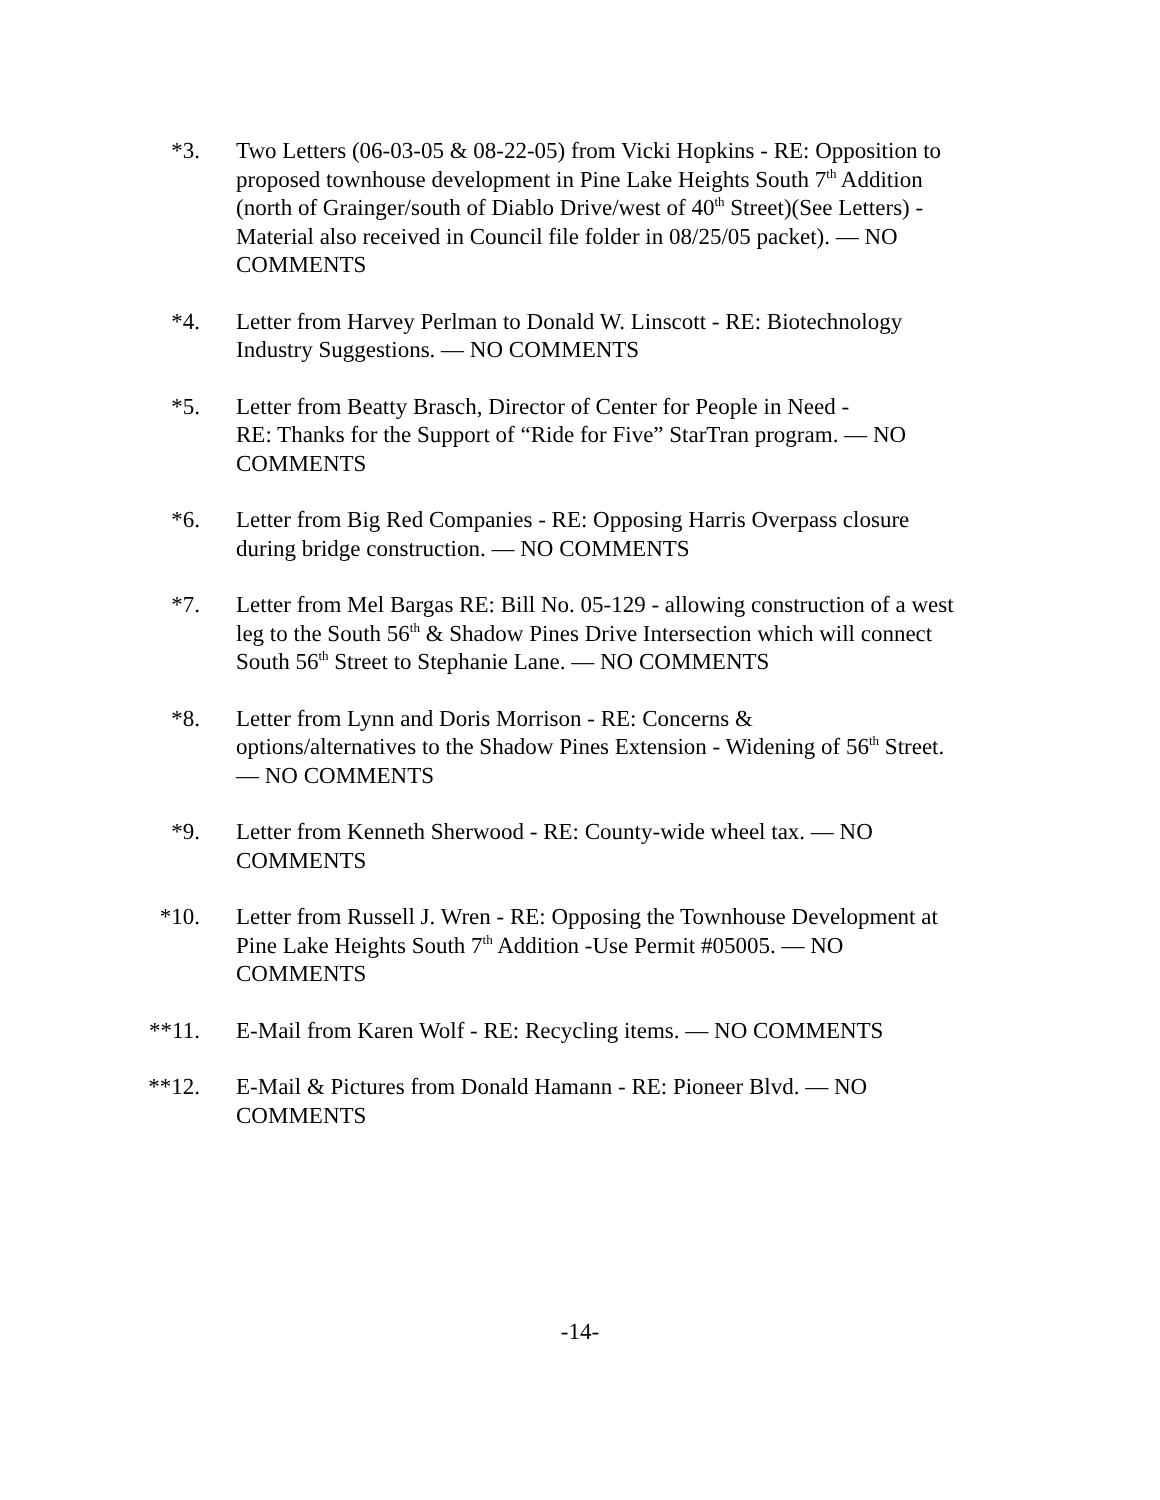*3. Two Letters (06-03-05 & 08-22-05) from Vicki Hopkins - RE: Opposition to proposed townhouse development in Pine Lake Heights South 7<sup>th</sup> Addition (north of Grainger/south of Diablo Drive/west of 40<sup>th</sup> Street)(See Letters) - Material also received in Council file folder in 08/25/05 packet). — NO COMMENTS
*4. Letter from Harvey Perlman to Donald W. Linscott - RE: Biotechnology Industry Suggestions. — NO COMMENTS
*5. Letter from Beatty Brasch, Director of Center for People in Need -
RE: Thanks for the Support of “Ride for Five” StarTran program. — NO COMMENTS
*6. Letter from Big Red Companies - RE: Opposing Harris Overpass closure during bridge construction. — NO COMMENTS
*7. Letter from Mel Bargas RE: Bill No. 05-129 - allowing construction of a west leg to the South 56<sup>th</sup> & Shadow Pines Drive Intersection which will connect South 56<sup>th</sup> Street to Stephanie Lane. — NO COMMENTS
*8. Letter from Lynn and Doris Morrison - RE: Concerns &
options/alternatives to the Shadow Pines Extension - Widening of 56<sup>th</sup> Street. — NO COMMENTS
*9. Letter from Kenneth Sherwood - RE: County-wide wheel tax. — NO COMMENTS
*10. Letter from Russell J. Wren - RE: Opposing the Townhouse Development at Pine Lake Heights South 7<sup>th</sup> Addition -Use Permit #05005. — NO COMMENTS
**11. E-Mail from Karen Wolf - RE: Recycling items. — NO COMMENTS
**12. E-Mail & Pictures from Donald Hamann - RE: Pioneer Blvd. — NO COMMENTS
-14-